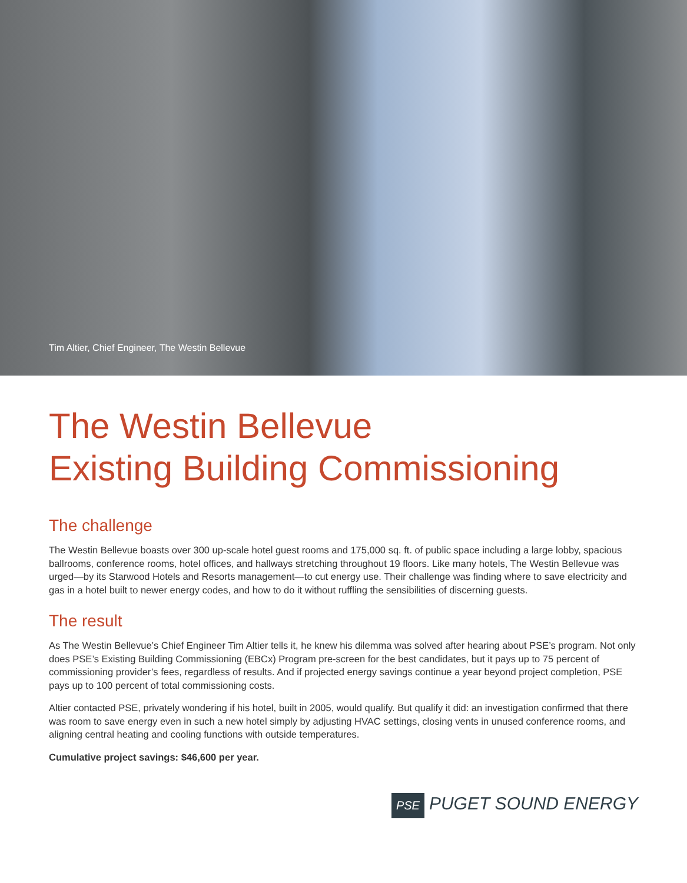Tim Altier, Chief Engineer, The Westin Bellevue
The Westin Bellevue
Existing Building Commissioning
The challenge
The Westin Bellevue boasts over 300 up-scale hotel guest rooms and 175,000 sq. ft. of public space including a large lobby, spacious ballrooms, conference rooms, hotel offices, and hallways stretching throughout 19 floors. Like many hotels, The Westin Bellevue was urged—by its Starwood Hotels and Resorts management—to cut energy use. Their challenge was finding where to save electricity and gas in a hotel built to newer energy codes, and how to do it without ruffling the sensibilities of discerning guests.
The result
As The Westin Bellevue’s Chief Engineer Tim Altier tells it, he knew his dilemma was solved after hearing about PSE’s program. Not only does PSE’s Existing Building Commissioning (EBCx) Program pre-screen for the best candidates, but it pays up to 75 percent of commissioning provider’s fees, regardless of results. And if projected energy savings continue a year beyond project completion, PSE pays up to 100 percent of total commissioning costs.
Altier contacted PSE, privately wondering if his hotel, built in 2005, would qualify. But qualify it did: an investigation confirmed that there was room to save energy even in such a new hotel simply by adjusting HVAC settings, closing vents in unused conference rooms, and aligning central heating and cooling functions with outside temperatures.
Cumulative project savings: $46,600 per year.
PSE PUGET SOUND ENERGY